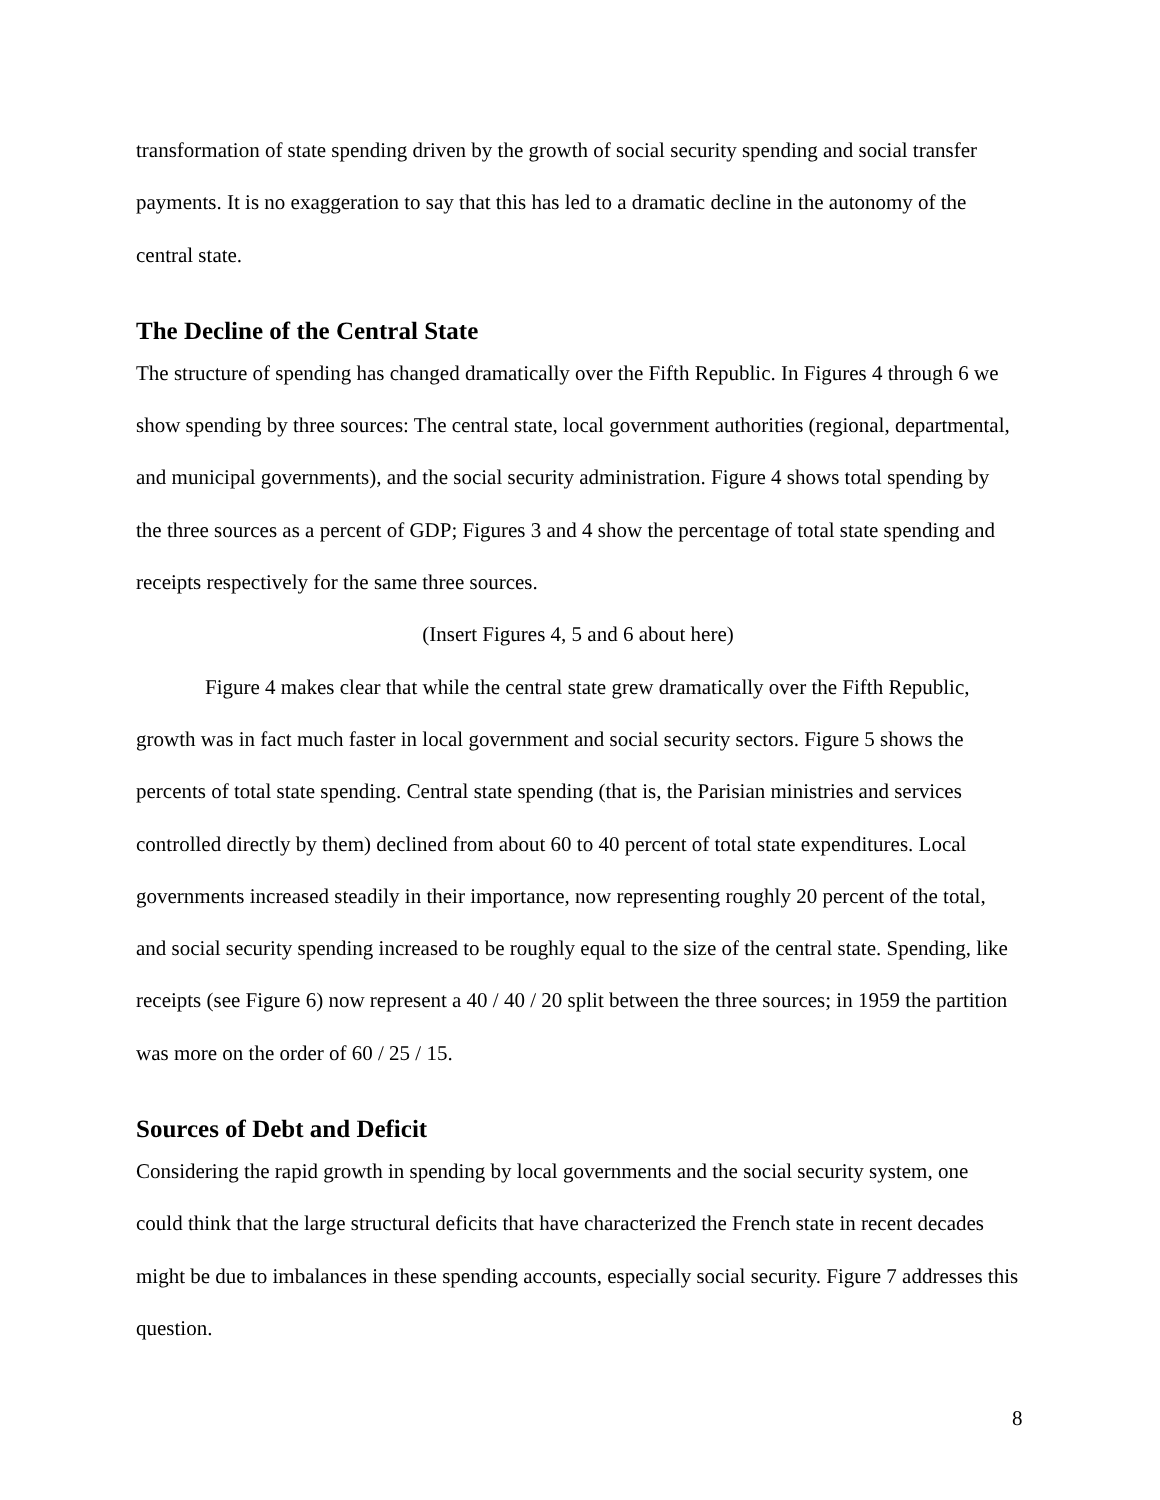transformation of state spending driven by the growth of social security spending and social transfer payments. It is no exaggeration to say that this has led to a dramatic decline in the autonomy of the central state.
The Decline of the Central State
The structure of spending has changed dramatically over the Fifth Republic. In Figures 4 through 6 we show spending by three sources: The central state, local government authorities (regional, departmental, and municipal governments), and the social security administration. Figure 4 shows total spending by the three sources as a percent of GDP; Figures 3 and 4 show the percentage of total state spending and receipts respectively for the same three sources.
(Insert Figures 4, 5 and 6 about here)
Figure 4 makes clear that while the central state grew dramatically over the Fifth Republic, growth was in fact much faster in local government and social security sectors. Figure 5 shows the percents of total state spending. Central state spending (that is, the Parisian ministries and services controlled directly by them) declined from about 60 to 40 percent of total state expenditures. Local governments increased steadily in their importance, now representing roughly 20 percent of the total, and social security spending increased to be roughly equal to the size of the central state. Spending, like receipts (see Figure 6) now represent a 40 / 40 / 20 split between the three sources; in 1959 the partition was more on the order of 60 / 25 / 15.
Sources of Debt and Deficit
Considering the rapid growth in spending by local governments and the social security system, one could think that the large structural deficits that have characterized the French state in recent decades might be due to imbalances in these spending accounts, especially social security. Figure 7 addresses this question.
8